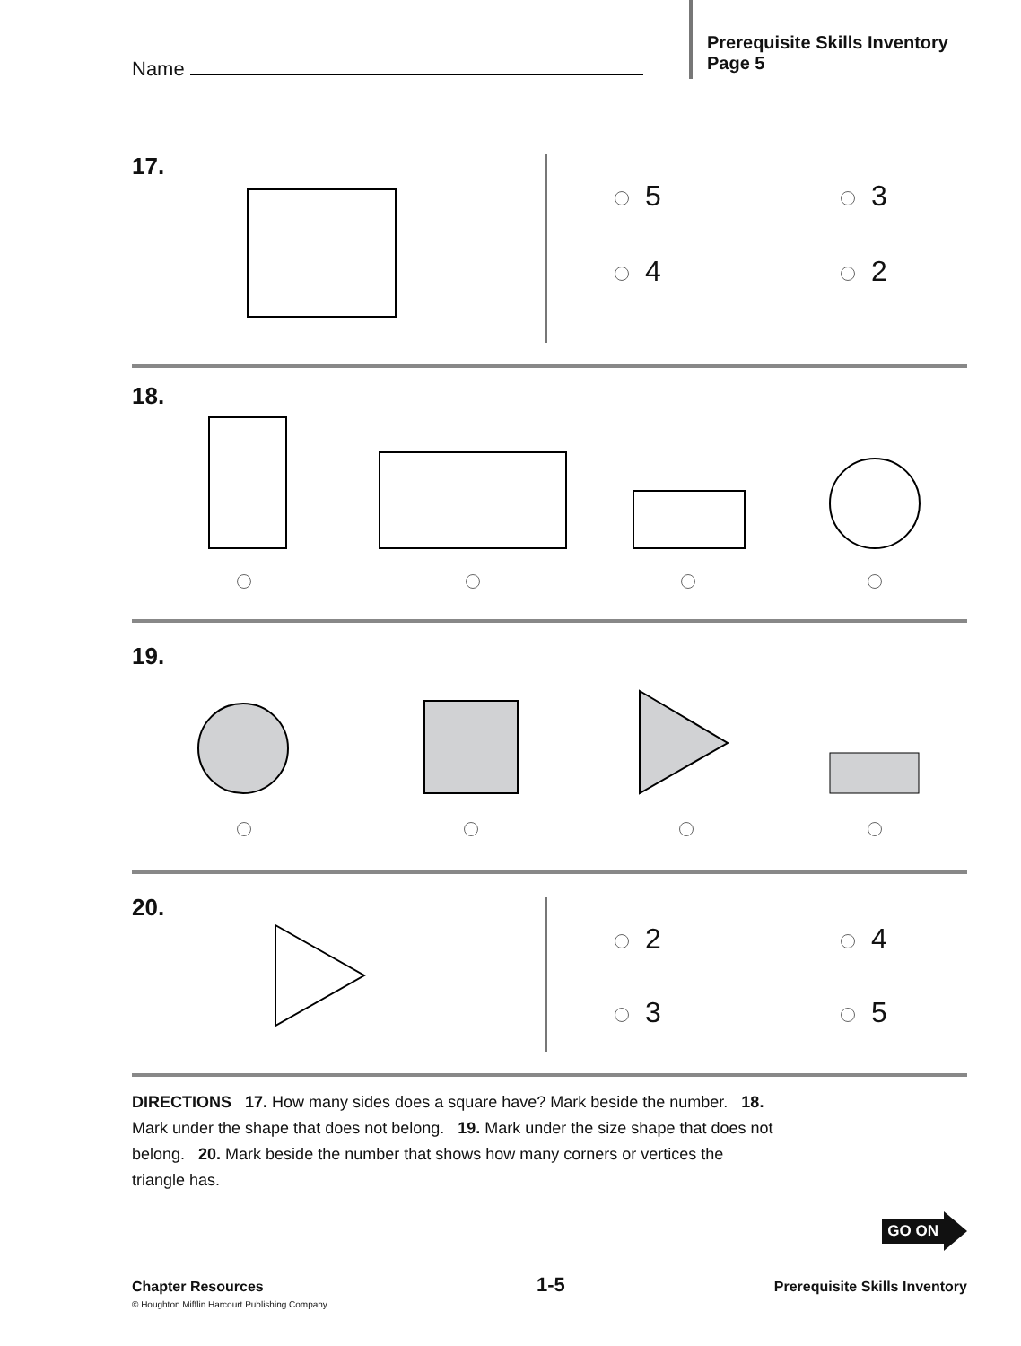Name
Prerequisite Skills Inventory
Page 5
17.
5 3
4 2
18.
19.
20.
2 4
3 5
DIRECTIONS 17. How many sides does a square have? Mark beside the number. 18. Mark under the shape that does not belong. 19. Mark under the size shape that does not belong. 20. Mark beside the number that shows how many corners or vertices the triangle has.
GO ON
Chapter Resources
© Houghton Mifflin Harcourt Publishing Company
1-5
Prerequisite Skills Inventory